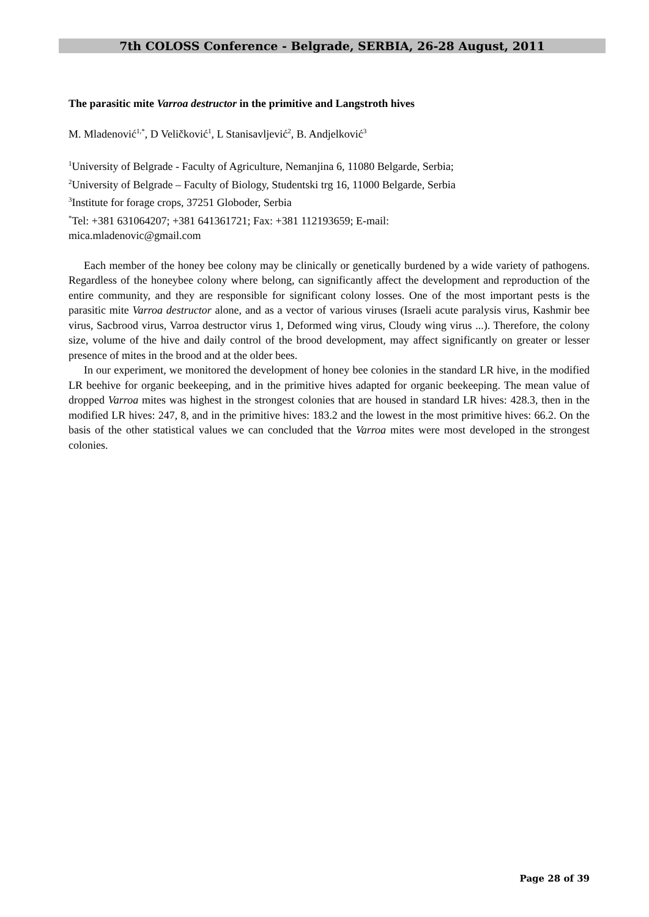7th COLOSS Conference - Belgrade, SERBIA, 26-28 August, 2011
The parasitic mite Varroa destructor in the primitive and Langstroth hives
M. Mladenović<sup>1,*</sup>, D Veličković<sup>1</sup>, L Stanisavljević<sup>2</sup>, B. Andjelković<sup>3</sup>
<sup>1</sup> University of Belgrade - Faculty of Agriculture, Nemanjina 6, 11080 Belgarde, Serbia;
<sup>2</sup> University of Belgrade – Faculty of Biology, Studentski trg 16, 11000 Belgarde, Serbia
<sup>3</sup> Institute for forage crops, 37251 Globoder, Serbia
<sup>*</sup> Tel: +381 631064207; +381 641361721; Fax: +381 112193659; E-mail:
mica.mladenovic@gmail.com
Each member of the honey bee colony may be clinically or genetically burdened by a wide variety of pathogens. Regardless of the honeybee colony where belong, can significantly affect the development and reproduction of the entire community, and they are responsible for significant colony losses. One of the most important pests is the parasitic mite Varroa destructor alone, and as a vector of various viruses (Israeli acute paralysis virus, Kashmir bee virus, Sacbrood virus, Varroa destructor virus 1, Deformed wing virus, Cloudy wing virus ...). Therefore, the colony size, volume of the hive and daily control of the brood development, may affect significantly on greater or lesser presence of mites in the brood and at the older bees.
In our experiment, we monitored the development of honey bee colonies in the standard LR hive, in the modified LR beehive for organic beekeeping, and in the primitive hives adapted for organic beekeeping. The mean value of dropped Varroa mites was highest in the strongest colonies that are housed in standard LR hives: 428.3, then in the modified LR hives: 247, 8, and in the primitive hives: 183.2 and the lowest in the most primitive hives: 66.2. On the basis of the other statistical values we can concluded that the Varroa mites were most developed in the strongest colonies.
Page 28 of 39